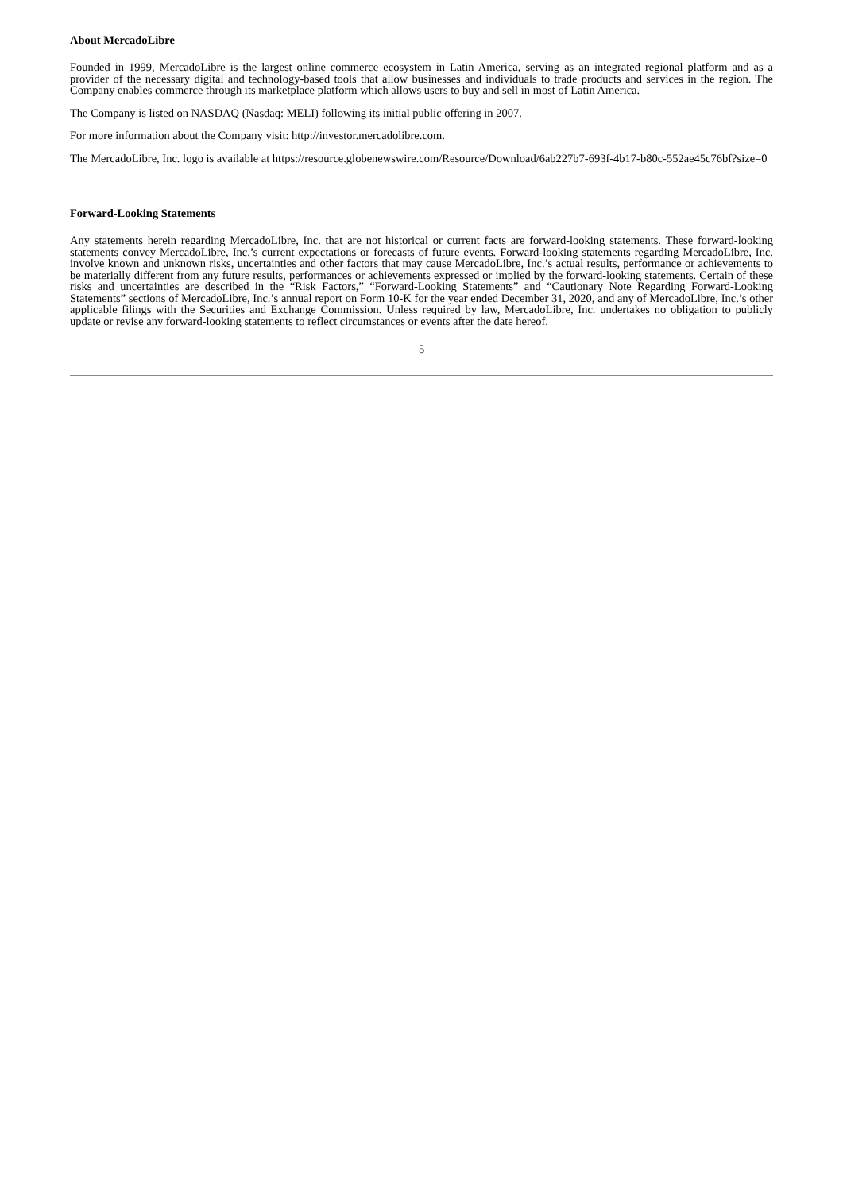About MercadoLibre
Founded in 1999, MercadoLibre is the largest online commerce ecosystem in Latin America, serving as an integrated regional platform and as a provider of the necessary digital and technology-based tools that allow businesses and individuals to trade products and services in the region. The Company enables commerce through its marketplace platform which allows users to buy and sell in most of Latin America.
The Company is listed on NASDAQ (Nasdaq: MELI) following its initial public offering in 2007.
For more information about the Company visit: http://investor.mercadolibre.com.
The MercadoLibre, Inc. logo is available at https://resource.globenewswire.com/Resource/Download/6ab227b7-693f-4b17-b80c-552ae45c76bf?size=0
Forward-Looking Statements
Any statements herein regarding MercadoLibre, Inc. that are not historical or current facts are forward-looking statements. These forward-looking statements convey MercadoLibre, Inc.’s current expectations or forecasts of future events. Forward-looking statements regarding MercadoLibre, Inc. involve known and unknown risks, uncertainties and other factors that may cause MercadoLibre, Inc.’s actual results, performance or achievements to be materially different from any future results, performances or achievements expressed or implied by the forward-looking statements. Certain of these risks and uncertainties are described in the “Risk Factors,” “Forward-Looking Statements” and “Cautionary Note Regarding Forward-Looking Statements” sections of MercadoLibre, Inc.’s annual report on Form 10-K for the year ended December 31, 2020, and any of MercadoLibre, Inc.’s other applicable filings with the Securities and Exchange Commission. Unless required by law, MercadoLibre, Inc. undertakes no obligation to publicly update or revise any forward-looking statements to reflect circumstances or events after the date hereof.
5